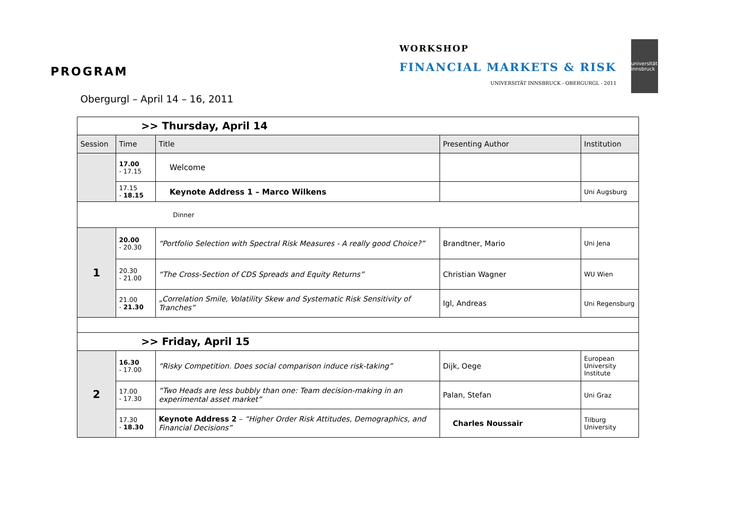PROGRAM
WORKSHOP
FINANCIAL MARKETS & RISK
UNIVERSITÄT INNSBRUCK - OBERGURGL - 2011
universität innsbruck
Obergurgl – April 14 – 16, 2011
| >> Thursday, April 14 | | | | |
| Session | Time | Title | Presenting Author | Institution |
| | 17.00 - 17.15 | Welcome | | |
| | 17.15 - 18.15 | Keynote Address 1 – Marco Wilkens | | Uni Augsburg |
| Dinner | | | | |
| 1 | 20.00 - 20.30 | “Portfolio Selection with Spectral Risk Measures - A really good Choice?” | Brandtner, Mario | Uni Jena |
| | 20.30 - 21.00 | “The Cross-Section of CDS Spreads and Equity Returns” | Christian Wagner | WU Wien |
| | 21.00 - 21.30 | „Correlation Smile, Volatility Skew and Systematic Risk Sensitivity of Tranches” | Igl, Andreas | Uni Regensburg |
| >> Friday, April 15 | | | | |
| 2 | 16.30 - 17.00 | “Risky Competition. Does social comparison induce risk-taking” | Dijk, Oege | European University Institute |
| | 17.00 - 17.30 | “Two Heads are less bubbly than one: Team decision-making in an experimental asset market” | Palan, Stefan | Uni Graz |
| | 17.30 - 18.30 | Keynote Address 2 – “Higher Order Risk Attitudes, Demographics, and Financial Decisions” | Charles Noussair | Tilburg University |